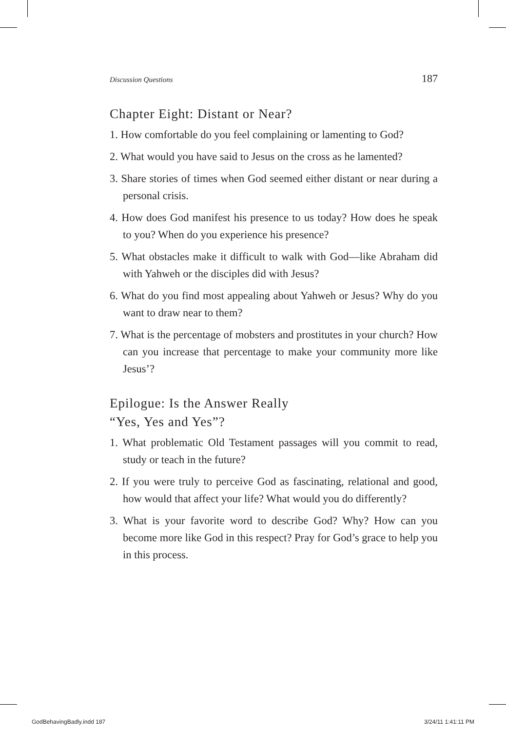Discussion Questions 187
Chapter Eight: Distant or Near?
1. How comfortable do you feel complaining or lamenting to God?
2. What would you have said to Jesus on the cross as he lamented?
3. Share stories of times when God seemed either distant or near during a personal crisis.
4. How does God manifest his presence to us today? How does he speak to you? When do you experience his presence?
5. What obstacles make it difficult to walk with God—like Abraham did with Yahweh or the disciples did with Jesus?
6. What do you find most appealing about Yahweh or Jesus? Why do you want to draw near to them?
7. What is the percentage of mobsters and prostitutes in your church? How can you increase that percentage to make your community more like Jesus’?
Epilogue: Is the Answer Really
“Yes, Yes and Yes”?
1. What problematic Old Testament passages will you commit to read, study or teach in the future?
2. If you were truly to perceive God as fascinating, relational and good, how would that affect your life? What would you do differently?
3. What is your favorite word to describe God? Why? How can you become more like God in this respect? Pray for God’s grace to help you in this process.
GodBehavingBadly.indd 187 3/24/11 1:41:11 PM